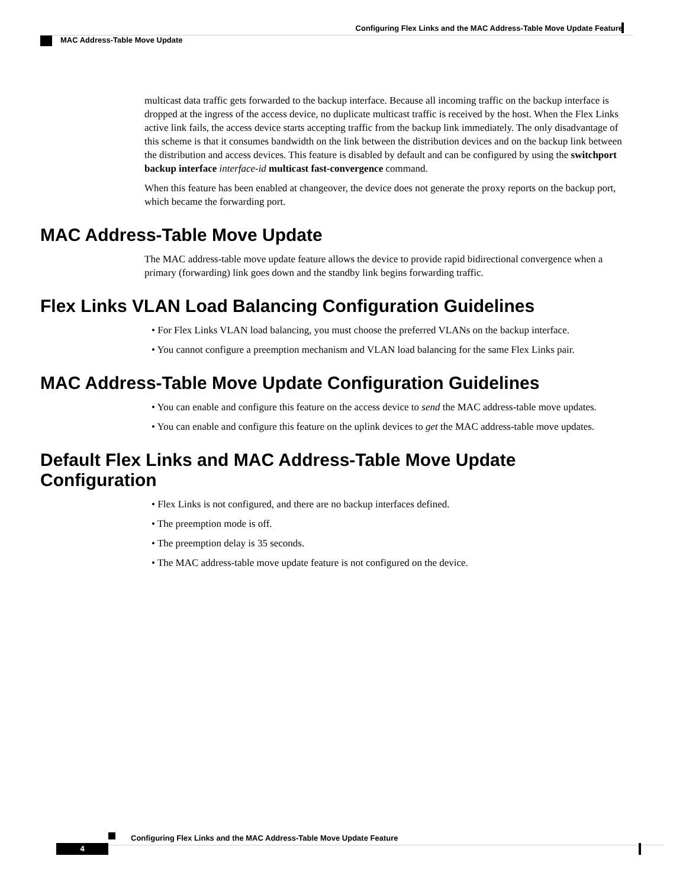Configuring Flex Links and the MAC Address-Table Move Update Feature
MAC Address-Table Move Update
multicast data traffic gets forwarded to the backup interface. Because all incoming traffic on the backup interface is dropped at the ingress of the access device, no duplicate multicast traffic is received by the host. When the Flex Links active link fails, the access device starts accepting traffic from the backup link immediately. The only disadvantage of this scheme is that it consumes bandwidth on the link between the distribution devices and on the backup link between the distribution and access devices. This feature is disabled by default and can be configured by using the switchport backup interface interface-id multicast fast-convergence command.
When this feature has been enabled at changeover, the device does not generate the proxy reports on the backup port, which became the forwarding port.
MAC Address-Table Move Update
The MAC address-table move update feature allows the device to provide rapid bidirectional convergence when a primary (forwarding) link goes down and the standby link begins forwarding traffic.
Flex Links VLAN Load Balancing Configuration Guidelines
• For Flex Links VLAN load balancing, you must choose the preferred VLANs on the backup interface.
• You cannot configure a preemption mechanism and VLAN load balancing for the same Flex Links pair.
MAC Address-Table Move Update Configuration Guidelines
• You can enable and configure this feature on the access device to send the MAC address-table move updates.
• You can enable and configure this feature on the uplink devices to get the MAC address-table move updates.
Default Flex Links and MAC Address-Table Move Update Configuration
• Flex Links is not configured, and there are no backup interfaces defined.
• The preemption mode is off.
• The preemption delay is 35 seconds.
• The MAC address-table move update feature is not configured on the device.
Configuring Flex Links and the MAC Address-Table Move Update Feature
4